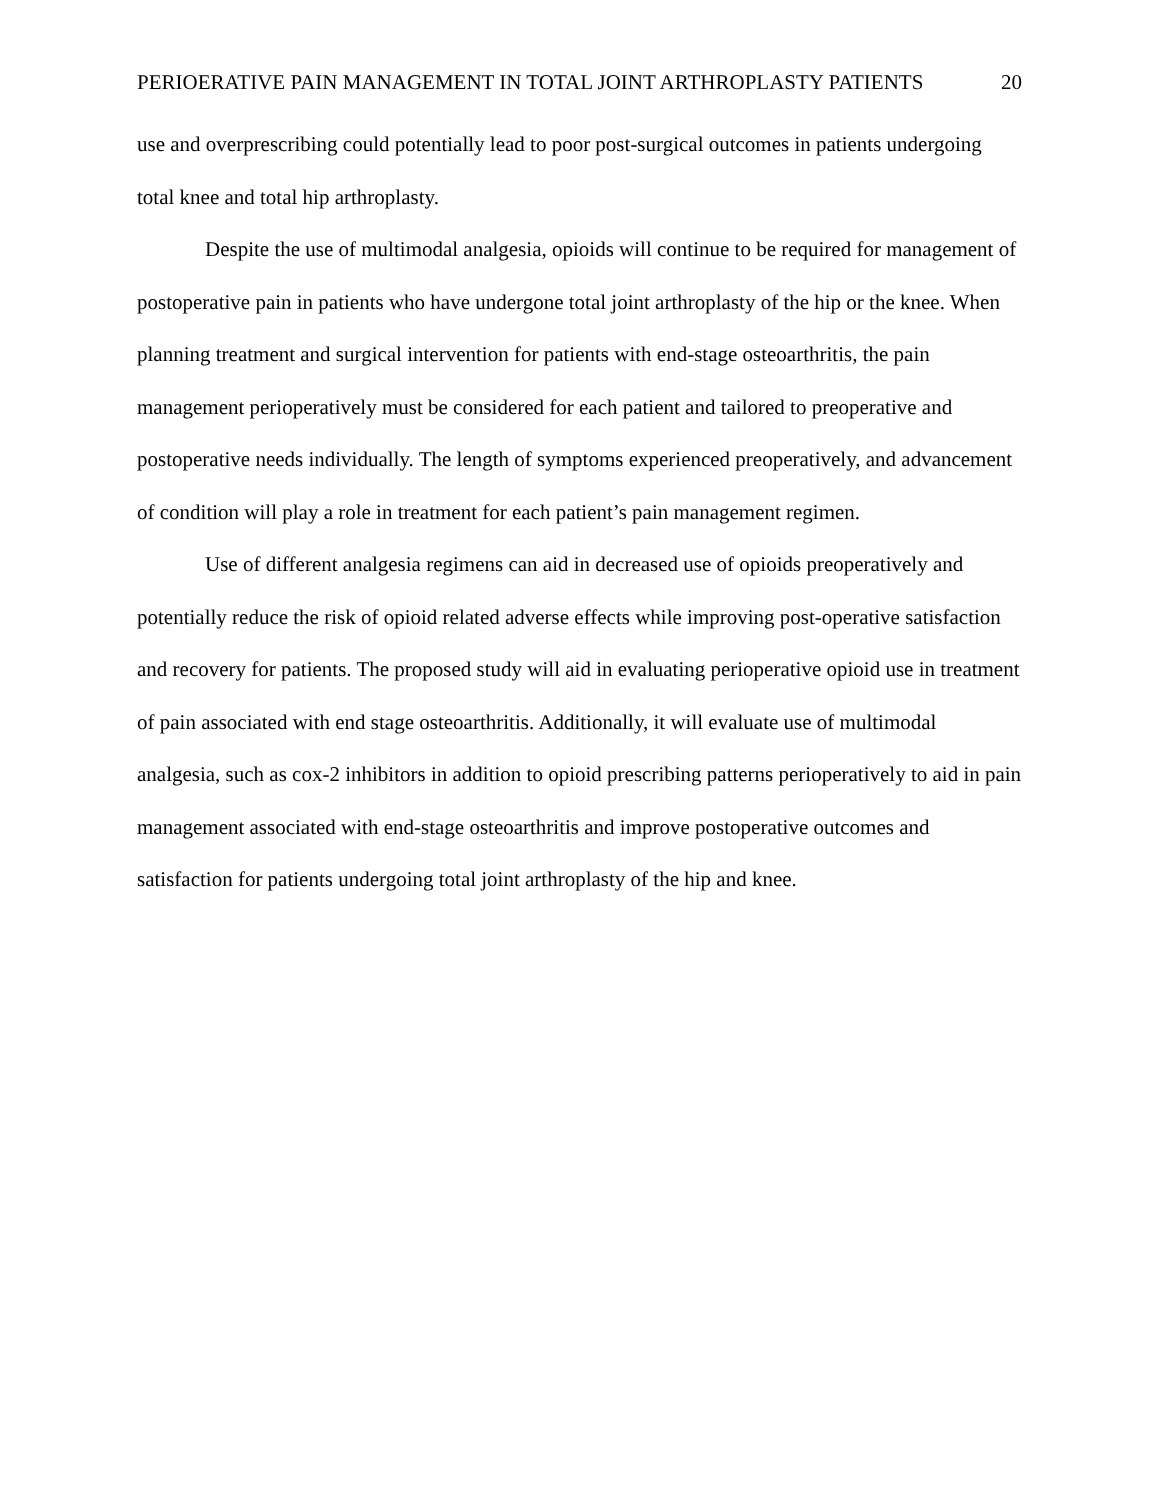PERIOERATIVE PAIN MANAGEMENT IN TOTAL JOINT ARTHROPLASTY PATIENTS 20
use and overprescribing could potentially lead to poor post-surgical outcomes in patients undergoing total knee and total hip arthroplasty.
Despite the use of multimodal analgesia, opioids will continue to be required for management of postoperative pain in patients who have undergone total joint arthroplasty of the hip or the knee. When planning treatment and surgical intervention for patients with end-stage osteoarthritis, the pain management perioperatively must be considered for each patient and tailored to preoperative and postoperative needs individually. The length of symptoms experienced preoperatively, and advancement of condition will play a role in treatment for each patient’s pain management regimen.
Use of different analgesia regimens can aid in decreased use of opioids preoperatively and potentially reduce the risk of opioid related adverse effects while improving post-operative satisfaction and recovery for patients. The proposed study will aid in evaluating perioperative opioid use in treatment of pain associated with end stage osteoarthritis. Additionally, it will evaluate use of multimodal analgesia, such as cox-2 inhibitors in addition to opioid prescribing patterns perioperatively to aid in pain management associated with end-stage osteoarthritis and improve postoperative outcomes and satisfaction for patients undergoing total joint arthroplasty of the hip and knee.